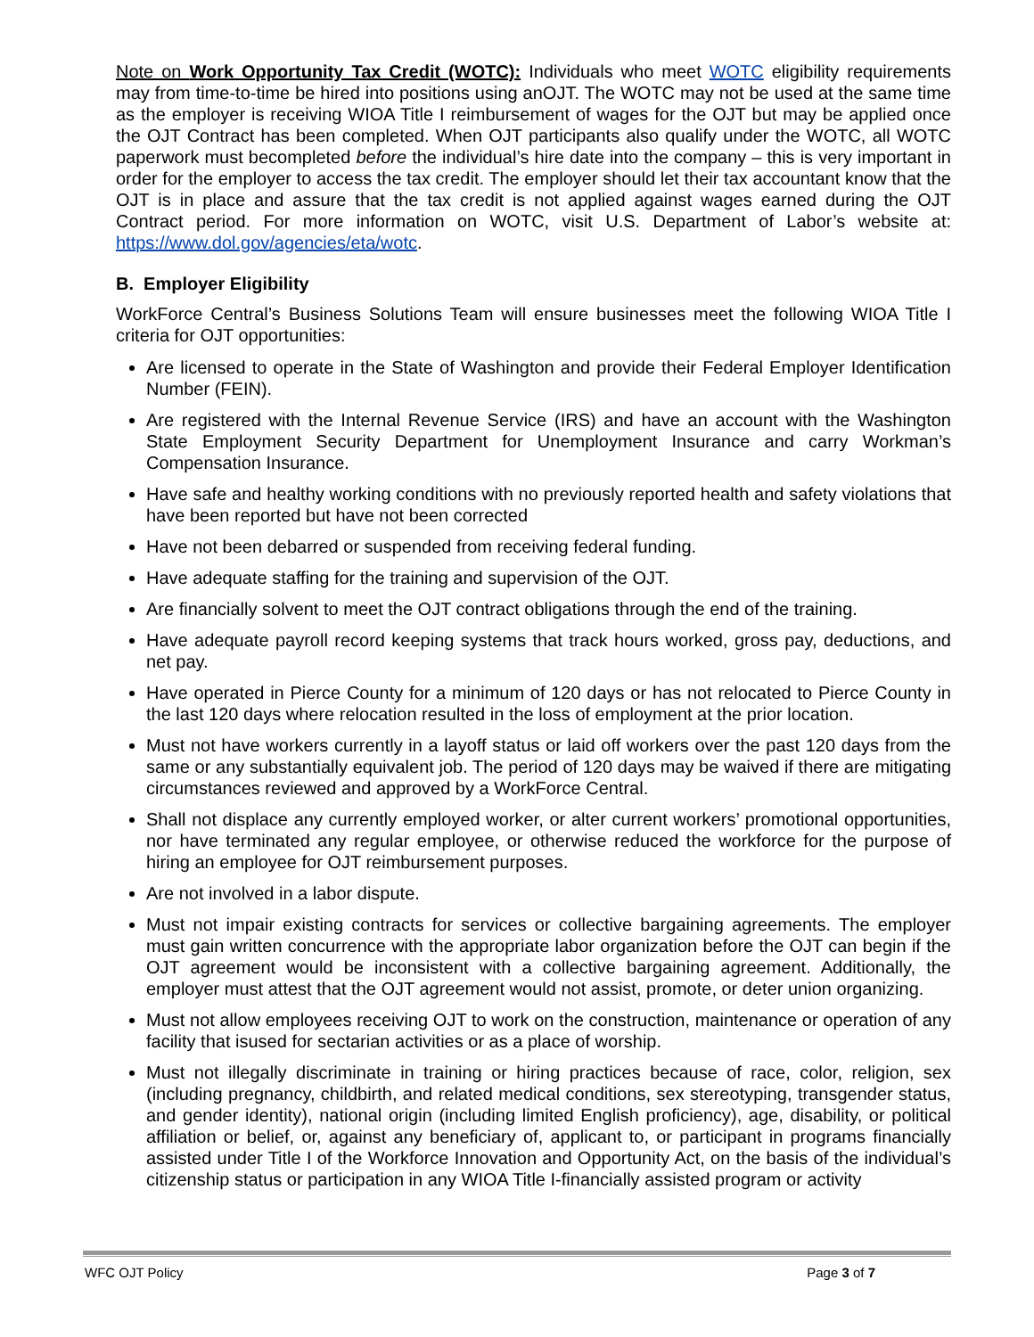Note on Work Opportunity Tax Credit (WOTC): Individuals who meet WOTC eligibility requirements may from time-to-time be hired into positions using anOJT. The WOTC may not be used at the same time as the employer is receiving WIOA Title I reimbursement of wages for the OJT but may be applied once the OJT Contract has been completed. When OJT participants also qualify under the WOTC, all WOTC paperwork must becompleted before the individual’s hire date into the company – this is very important in order for the employer to access the tax credit. The employer should let their tax accountant know that the OJT is in place and assure that the tax credit is not applied against wages earned during the OJT Contract period. For more information on WOTC, visit U.S. Department of Labor’s website at: https://www.dol.gov/agencies/eta/wotc.
B. Employer Eligibility
WorkForce Central’s Business Solutions Team will ensure businesses meet the following WIOA Title I criteria for OJT opportunities:
Are licensed to operate in the State of Washington and provide their Federal Employer Identification Number (FEIN).
Are registered with the Internal Revenue Service (IRS) and have an account with the Washington State Employment Security Department for Unemployment Insurance and carry Workman’s Compensation Insurance.
Have safe and healthy working conditions with no previously reported health and safety violations that have been reported but have not been corrected
Have not been debarred or suspended from receiving federal funding.
Have adequate staffing for the training and supervision of the OJT.
Are financially solvent to meet the OJT contract obligations through the end of the training.
Have adequate payroll record keeping systems that track hours worked, gross pay, deductions, and net pay.
Have operated in Pierce County for a minimum of 120 days or has not relocated to Pierce County in the last 120 days where relocation resulted in the loss of employment at the prior location.
Must not have workers currently in a layoff status or laid off workers over the past 120 days from the same or any substantially equivalent job. The period of 120 days may be waived if there are mitigating circumstances reviewed and approved by a WorkForce Central.
Shall not displace any currently employed worker, or alter current workers’ promotional opportunities, nor have terminated any regular employee, or otherwise reduced the workforce for the purpose of hiring an employee for OJT reimbursement purposes.
Are not involved in a labor dispute.
Must not impair existing contracts for services or collective bargaining agreements. The employer must gain written concurrence with the appropriate labor organization before the OJT can begin if the OJT agreement would be inconsistent with a collective bargaining agreement. Additionally, the employer must attest that the OJT agreement would not assist, promote, or deter union organizing.
Must not allow employees receiving OJT to work on the construction, maintenance or operation of any facility that isused for sectarian activities or as a place of worship.
Must not illegally discriminate in training or hiring practices because of race, color, religion, sex (including pregnancy, childbirth, and related medical conditions, sex stereotyping, transgender status, and gender identity), national origin (including limited English proficiency), age, disability, or political affiliation or belief, or, against any beneficiary of, applicant to, or participant in programs financially assisted under Title I of the Workforce Innovation and Opportunity Act, on the basis of the individual’s citizenship status or participation in any WIOA Title I-financially assisted program or activity
WFC OJT Policy Page 3 of 7